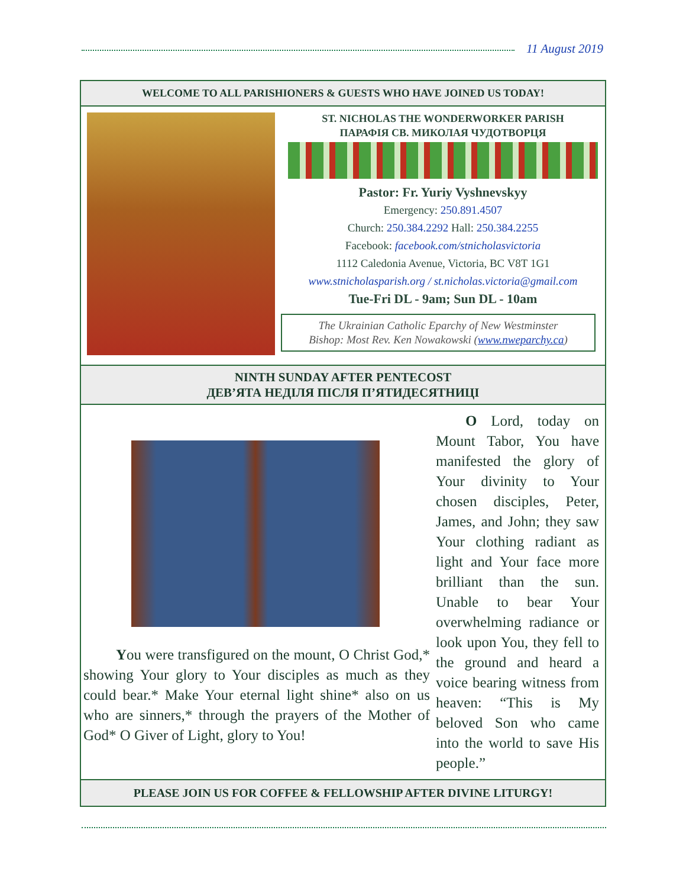11 August 2019
WELCOME TO ALL PARISHIONERS & GUESTS WHO HAVE JOINED US TODAY!
ST. NICHOLAS THE WONDERWORKER PARISH
ПАРАФІЯ СВ. МИКОЛАЯ ЧУДОТВОРЦЯ
Pastor: Fr. Yuriy Vyshnevskyy
Emergency: 250.891.4507
Church: 250.384.2292 Hall: 250.384.2255
Facebook: facebook.com/stnicholasvictoria
1112 Caledonia Avenue, Victoria, BC V8T 1G1
www.stnicholasparish.org / st.nicholas.victoria@gmail.com
Tue-Fri DL - 9am; Sun DL - 10am
The Ukrainian Catholic Eparchy of New Westminster
Bishop: Most Rev. Ken Nowakowski (www.nweparchy.ca)
NINTH SUNDAY AFTER PENTECOST
ДЕВ’ЯТА НЕДІЛЯ ПІСЛЯ П’ЯТИДЕСЯТНИЦІ
You were transfigured on the mount, O Christ God,* showing Your glory to Your disciples as much as they could bear.* Make Your eternal light shine* also on us who are sinners,* through the prayers of the Mother of God* O Giver of Light, glory to You!
O Lord, today on Mount Tabor, You have manifested the glory of Your divinity to Your chosen disciples, Peter, James, and John; they saw Your clothing radiant as light and Your face more brilliant than the sun. Unable to bear Your overwhelming radiance or look upon You, they fell to the ground and heard a voice bearing witness from heaven: “This is My beloved Son who came into the world to save His people.”
PLEASE JOIN US FOR COFFEE & FELLOWSHIP AFTER DIVINE LITURGY!